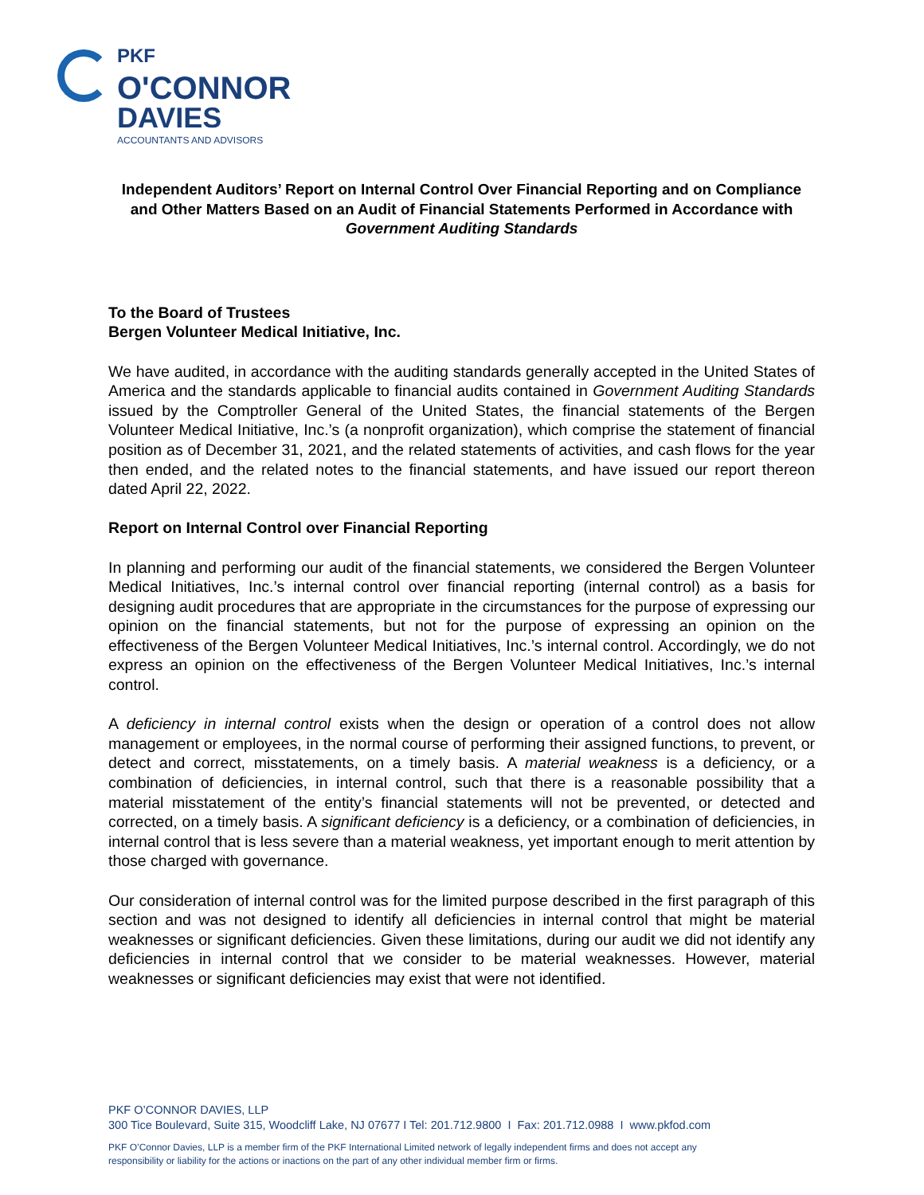PKF
O'CONNOR
DAVIES
ACCOUNTANTS AND ADVISORS
Independent Auditors’ Report on Internal Control Over Financial Reporting and on Compliance and Other Matters Based on an Audit of Financial Statements Performed in Accordance with Government Auditing Standards
To the Board of Trustees
Bergen Volunteer Medical Initiative, Inc.
We have audited, in accordance with the auditing standards generally accepted in the United States of America and the standards applicable to financial audits contained in Government Auditing Standards issued by the Comptroller General of the United States, the financial statements of the Bergen Volunteer Medical Initiative, Inc.’s (a nonprofit organization), which comprise the statement of financial position as of December 31, 2021, and the related statements of activities, and cash flows for the year then ended, and the related notes to the financial statements, and have issued our report thereon dated April 22, 2022.
Report on Internal Control over Financial Reporting
In planning and performing our audit of the financial statements, we considered the Bergen Volunteer Medical Initiatives, Inc.’s internal control over financial reporting (internal control) as a basis for designing audit procedures that are appropriate in the circumstances for the purpose of expressing our opinion on the financial statements, but not for the purpose of expressing an opinion on the effectiveness of the Bergen Volunteer Medical Initiatives, Inc.’s internal control. Accordingly, we do not express an opinion on the effectiveness of the Bergen Volunteer Medical Initiatives, Inc.’s internal control.
A deficiency in internal control exists when the design or operation of a control does not allow management or employees, in the normal course of performing their assigned functions, to prevent, or detect and correct, misstatements, on a timely basis. A material weakness is a deficiency, or a combination of deficiencies, in internal control, such that there is a reasonable possibility that a material misstatement of the entity’s financial statements will not be prevented, or detected and corrected, on a timely basis. A significant deficiency is a deficiency, or a combination of deficiencies, in internal control that is less severe than a material weakness, yet important enough to merit attention by those charged with governance.
Our consideration of internal control was for the limited purpose described in the first paragraph of this section and was not designed to identify all deficiencies in internal control that might be material weaknesses or significant deficiencies. Given these limitations, during our audit we did not identify any deficiencies in internal control that we consider to be material weaknesses. However, material weaknesses or significant deficiencies may exist that were not identified.
PKF O’CONNOR DAVIES, LLP
300 Tice Boulevard, Suite 315, Woodcliff Lake, NJ 07677 I Tel: 201.712.9800 I Fax: 201.712.0988 I www.pkfod.com
PKF O’Connor Davies, LLP is a member firm of the PKF International Limited network of legally independent firms and does not accept any
responsibility or liability for the actions or inactions on the part of any other individual member firm or firms.